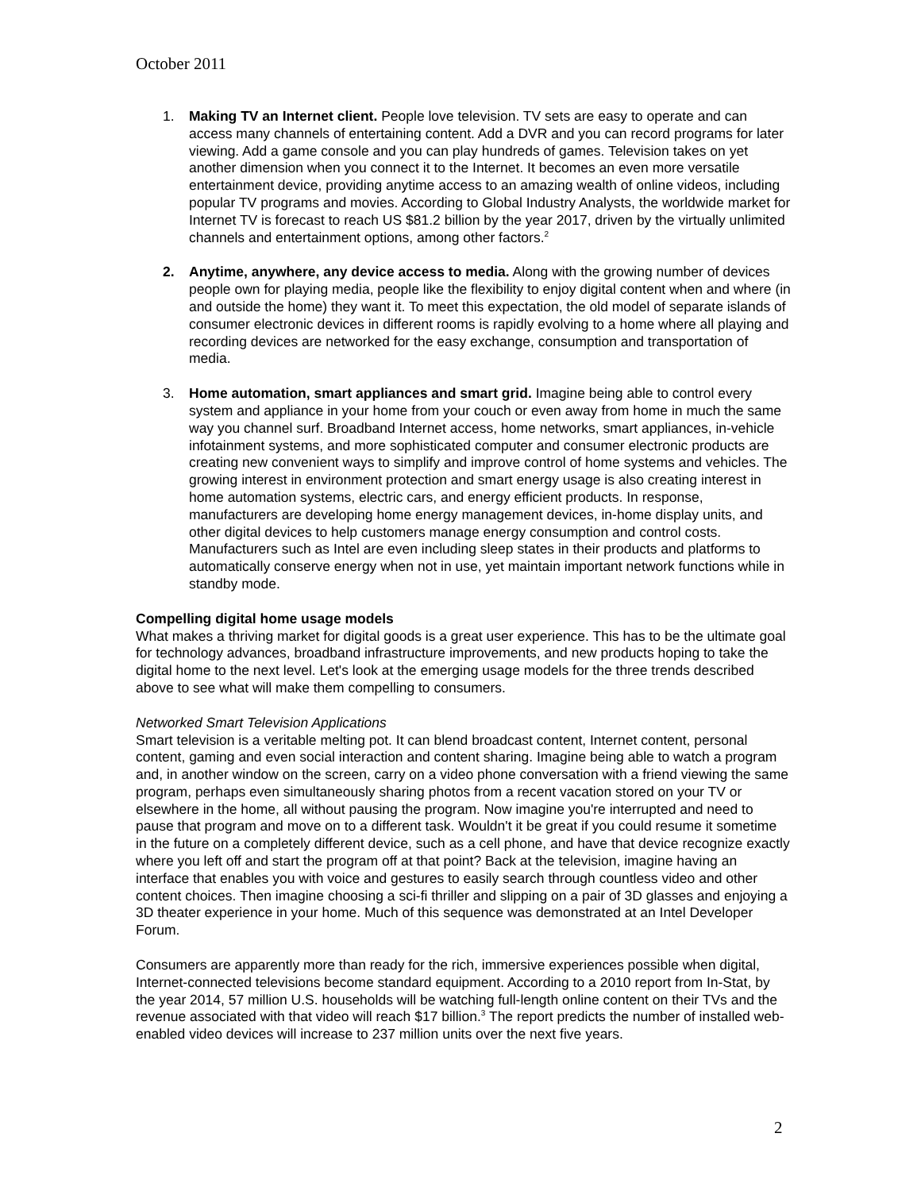October 2011
1. Making TV an Internet client. People love television. TV sets are easy to operate and can access many channels of entertaining content. Add a DVR and you can record programs for later viewing. Add a game console and you can play hundreds of games. Television takes on yet another dimension when you connect it to the Internet. It becomes an even more versatile entertainment device, providing anytime access to an amazing wealth of online videos, including popular TV programs and movies. According to Global Industry Analysts, the worldwide market for Internet TV is forecast to reach US $81.2 billion by the year 2017, driven by the virtually unlimited channels and entertainment options, among other factors.<sup>2</sup>
2. Anytime, anywhere, any device access to media. Along with the growing number of devices people own for playing media, people like the flexibility to enjoy digital content when and where (in and outside the home) they want it. To meet this expectation, the old model of separate islands of consumer electronic devices in different rooms is rapidly evolving to a home where all playing and recording devices are networked for the easy exchange, consumption and transportation of media.
3. Home automation, smart appliances and smart grid. Imagine being able to control every system and appliance in your home from your couch or even away from home in much the same way you channel surf. Broadband Internet access, home networks, smart appliances, in-vehicle infotainment systems, and more sophisticated computer and consumer electronic products are creating new convenient ways to simplify and improve control of home systems and vehicles. The growing interest in environment protection and smart energy usage is also creating interest in home automation systems, electric cars, and energy efficient products. In response, manufacturers are developing home energy management devices, in-home display units, and other digital devices to help customers manage energy consumption and control costs. Manufacturers such as Intel are even including sleep states in their products and platforms to automatically conserve energy when not in use, yet maintain important network functions while in standby mode.
Compelling digital home usage models
What makes a thriving market for digital goods is a great user experience. This has to be the ultimate goal for technology advances, broadband infrastructure improvements, and new products hoping to take the digital home to the next level. Let's look at the emerging usage models for the three trends described above to see what will make them compelling to consumers.
Networked Smart Television Applications
Smart television is a veritable melting pot. It can blend broadcast content, Internet content, personal content, gaming and even social interaction and content sharing. Imagine being able to watch a program and, in another window on the screen, carry on a video phone conversation with a friend viewing the same program, perhaps even simultaneously sharing photos from a recent vacation stored on your TV or elsewhere in the home, all without pausing the program. Now imagine you're interrupted and need to pause that program and move on to a different task. Wouldn't it be great if you could resume it sometime in the future on a completely different device, such as a cell phone, and have that device recognize exactly where you left off and start the program off at that point? Back at the television, imagine having an interface that enables you with voice and gestures to easily search through countless video and other content choices. Then imagine choosing a sci-fi thriller and slipping on a pair of 3D glasses and enjoying a 3D theater experience in your home. Much of this sequence was demonstrated at an Intel Developer Forum.
Consumers are apparently more than ready for the rich, immersive experiences possible when digital, Internet-connected televisions become standard equipment. According to a 2010 report from In-Stat, by the year 2014, 57 million U.S. households will be watching full-length online content on their TVs and the revenue associated with that video will reach $17 billion.<sup>3</sup> The report predicts the number of installed web-enabled video devices will increase to 237 million units over the next five years.
2